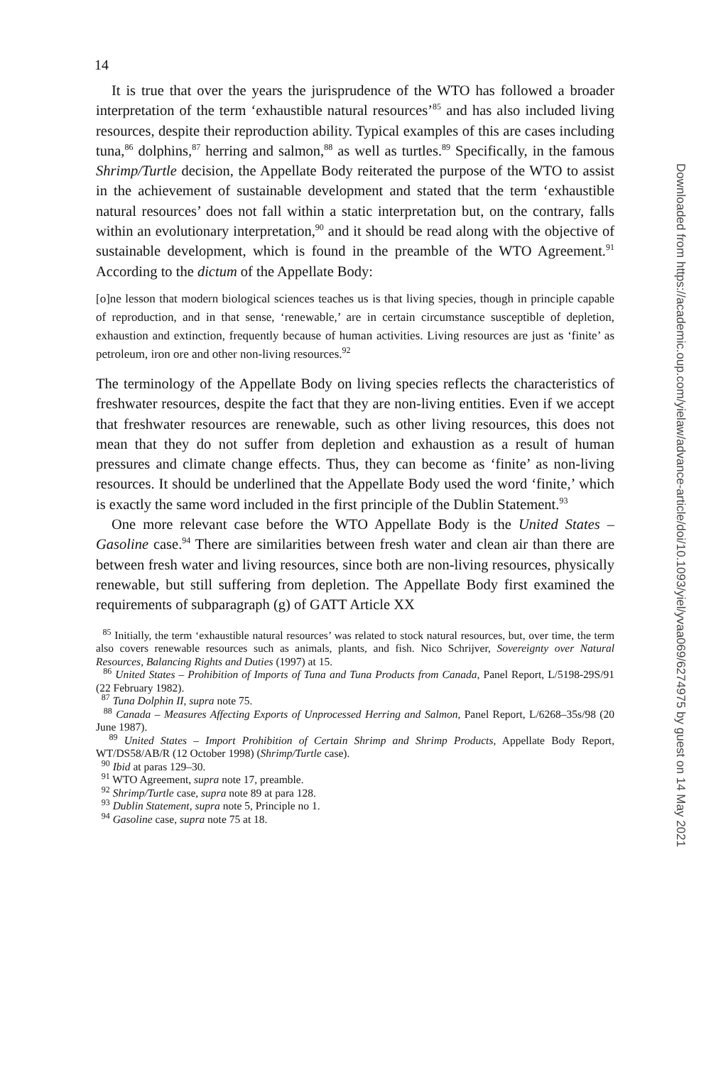14
It is true that over the years the jurisprudence of the WTO has followed a broader interpretation of the term ‘exhaustible natural resources’<sup>85</sup> and has also included living resources, despite their reproduction ability. Typical examples of this are cases including tuna,<sup>86</sup> dolphins,<sup>87</sup> herring and salmon,<sup>88</sup> as well as turtles.<sup>89</sup> Specifically, in the famous Shrimp/Turtle decision, the Appellate Body reiterated the purpose of the WTO to assist in the achievement of sustainable development and stated that the term ‘exhaustible natural resources’ does not fall within a static interpretation but, on the contrary, falls within an evolutionary interpretation,<sup>90</sup> and it should be read along with the objective of sustainable development, which is found in the preamble of the WTO Agreement.<sup>91</sup> According to the dictum of the Appellate Body:
[o]ne lesson that modern biological sciences teaches us is that living species, though in principle capable of reproduction, and in that sense, ‘renewable,’ are in certain circumstance susceptible of depletion, exhaustion and extinction, frequently because of human activities. Living resources are just as ‘finite’ as petroleum, iron ore and other non-living resources.<sup>92</sup>
The terminology of the Appellate Body on living species reflects the characteristics of freshwater resources, despite the fact that they are non-living entities. Even if we accept that freshwater resources are renewable, such as other living resources, this does not mean that they do not suffer from depletion and exhaustion as a result of human pressures and climate change effects. Thus, they can become as ‘finite’ as non-living resources. It should be underlined that the Appellate Body used the word ‘finite,’ which is exactly the same word included in the first principle of the Dublin Statement.<sup>93</sup>
One more relevant case before the WTO Appellate Body is the United States – Gasoline case.<sup>94</sup> There are similarities between fresh water and clean air than there are between fresh water and living resources, since both are non-living resources, physically renewable, but still suffering from depletion. The Appellate Body first examined the requirements of subparagraph (g) of GATT Article XX
<sup>85</sup> Initially, the term ‘exhaustible natural resources’ was related to stock natural resources, but, over time, the term also covers renewable resources such as animals, plants, and fish. Nico Schrijver, Sovereignty over Natural Resources, Balancing Rights and Duties (1997) at 15.
<sup>86</sup> United States – Prohibition of Imports of Tuna and Tuna Products from Canada, Panel Report, L/5198-29S/91 (22 February 1982).
<sup>87</sup> Tuna Dolphin II, supra note 75.
<sup>88</sup> Canada – Measures Affecting Exports of Unprocessed Herring and Salmon, Panel Report, L/6268–35s/98 (20 June 1987).
<sup>89</sup> United States – Import Prohibition of Certain Shrimp and Shrimp Products, Appellate Body Report, WT/DS58/AB/R (12 October 1998) (Shrimp/Turtle case).
<sup>90</sup> Ibid at paras 129–30.
<sup>91</sup> WTO Agreement, supra note 17, preamble.
<sup>92</sup> Shrimp/Turtle case, supra note 89 at para 128.
<sup>93</sup> Dublin Statement, supra note 5, Principle no 1.
<sup>94</sup> Gasoline case, supra note 75 at 18.
Downloaded from https://academic.oup.com/yielaw/advance-article/doi/10.1093/yiel/yvaa069/6274975 by guest on 14 May 2021